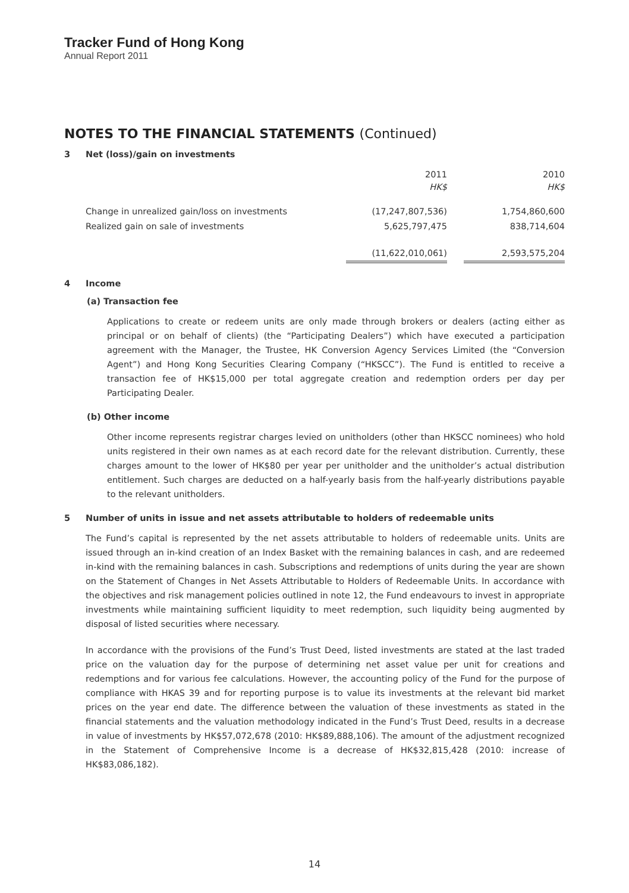Tracker Fund of Hong Kong
Annual Report 2011
NOTES TO THE FINANCIAL STATEMENTS (Continued)
3 Net (loss)/gain on investments
| | 2011 HK$ | | 2010 HK$ |
| Change in unrealized gain/loss on investments | (17,247,807,536) | | 1,754,860,600 |
| Realized gain on sale of investments | 5,625,797,475 | | 838,714,604 |
| | (11,622,010,061) | | 2,593,575,204 |
4 Income
(a) Transaction fee
Applications to create or redeem units are only made through brokers or dealers (acting either as principal or on behalf of clients) (the “Participating Dealers”) which have executed a participation agreement with the Manager, the Trustee, HK Conversion Agency Services Limited (the “Conversion Agent”) and Hong Kong Securities Clearing Company (“HKSCC”). The Fund is entitled to receive a transaction fee of HK$15,000 per total aggregate creation and redemption orders per day per Participating Dealer.
(b) Other income
Other income represents registrar charges levied on unitholders (other than HKSCC nominees) who hold units registered in their own names as at each record date for the relevant distribution. Currently, these charges amount to the lower of HK$80 per year per unitholder and the unitholder’s actual distribution entitlement. Such charges are deducted on a half-yearly basis from the half-yearly distributions payable to the relevant unitholders.
5 Number of units in issue and net assets attributable to holders of redeemable units
The Fund’s capital is represented by the net assets attributable to holders of redeemable units. Units are issued through an in-kind creation of an Index Basket with the remaining balances in cash, and are redeemed in-kind with the remaining balances in cash. Subscriptions and redemptions of units during the year are shown on the Statement of Changes in Net Assets Attributable to Holders of Redeemable Units. In accordance with the objectives and risk management policies outlined in note 12, the Fund endeavours to invest in appropriate investments while maintaining sufficient liquidity to meet redemption, such liquidity being augmented by disposal of listed securities where necessary.
In accordance with the provisions of the Fund’s Trust Deed, listed investments are stated at the last traded price on the valuation day for the purpose of determining net asset value per unit for creations and redemptions and for various fee calculations. However, the accounting policy of the Fund for the purpose of compliance with HKAS 39 and for reporting purpose is to value its investments at the relevant bid market prices on the year end date. The difference between the valuation of these investments as stated in the financial statements and the valuation methodology indicated in the Fund’s Trust Deed, results in a decrease in value of investments by HK$57,072,678 (2010: HK$89,888,106). The amount of the adjustment recognized in the Statement of Comprehensive Income is a decrease of HK$32,815,428 (2010: increase of HK$83,086,182).
14